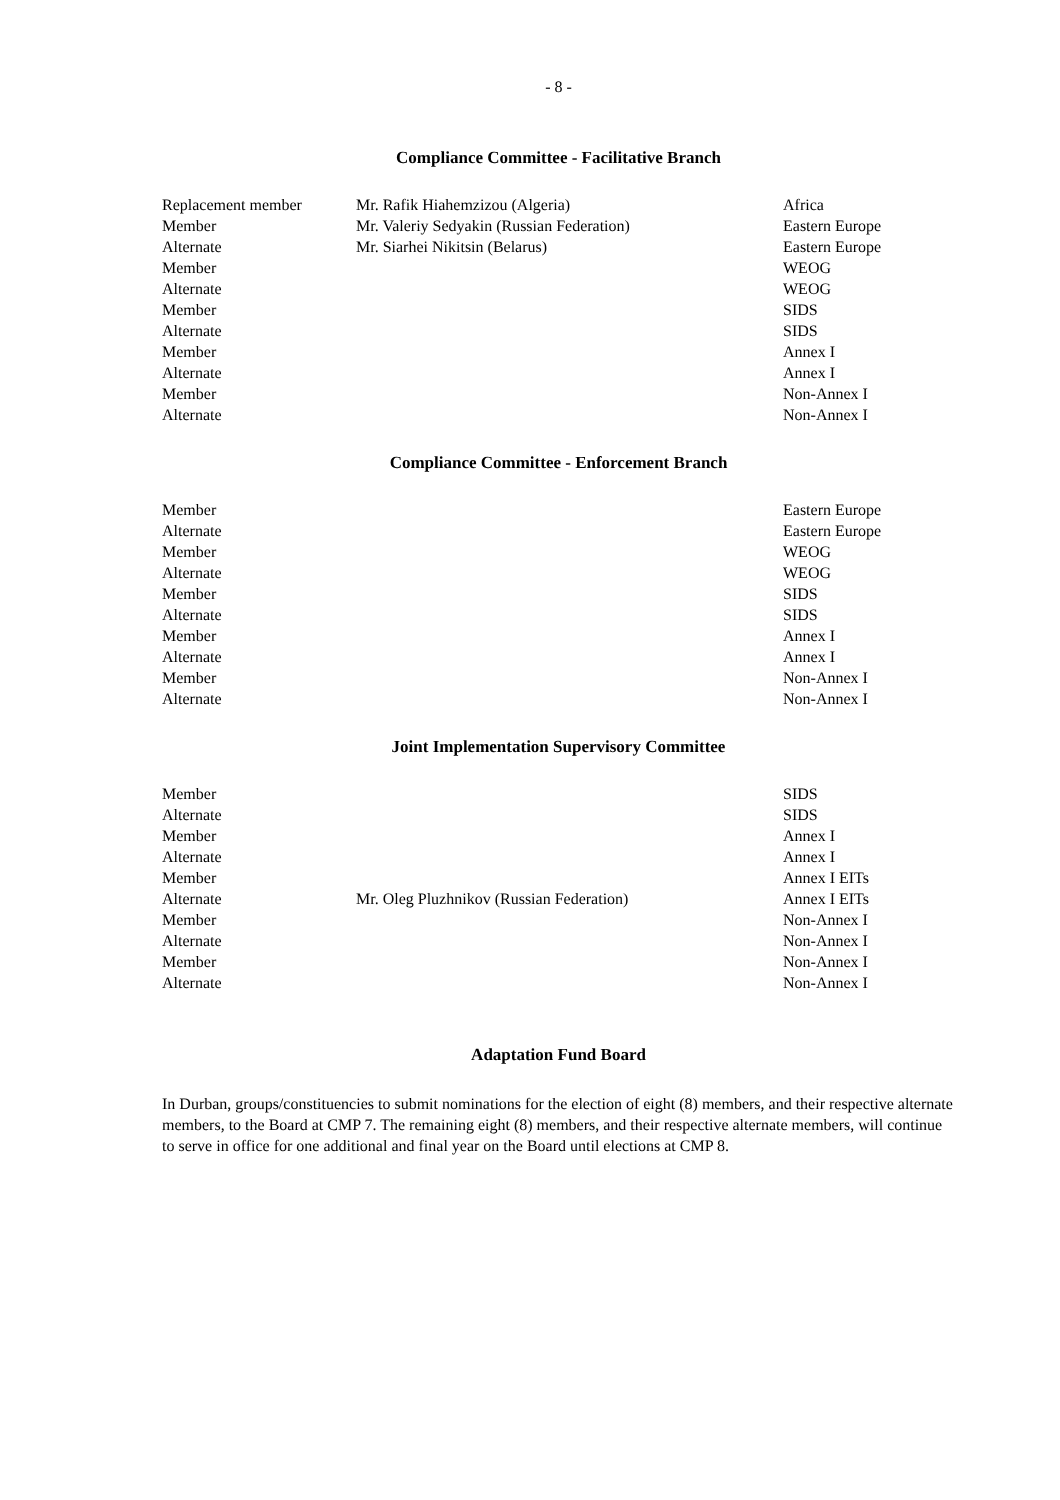- 8 -
Compliance Committee - Facilitative Branch
| Replacement member | Mr. Rafik Hiahemzizou (Algeria) | Africa |
| Member | Mr. Valeriy Sedyakin (Russian Federation) | Eastern Europe |
| Alternate | Mr. Siarhei Nikitsin (Belarus) | Eastern Europe |
| Member | | WEOG |
| Alternate | | WEOG |
| Member | | SIDS |
| Alternate | | SIDS |
| Member | | Annex I |
| Alternate | | Annex I |
| Member | | Non-Annex I |
| Alternate | | Non-Annex I |
Compliance Committee - Enforcement Branch
| Member | | Eastern Europe |
| Alternate | | Eastern Europe |
| Member | | WEOG |
| Alternate | | WEOG |
| Member | | SIDS |
| Alternate | | SIDS |
| Member | | Annex I |
| Alternate | | Annex I |
| Member | | Non-Annex I |
| Alternate | | Non-Annex I |
Joint Implementation Supervisory Committee
| Member | | SIDS |
| Alternate | | SIDS |
| Member | | Annex I |
| Alternate | | Annex I |
| Member | | Annex I EITs |
| Alternate | Mr. Oleg Pluzhnikov (Russian Federation) | Annex I EITs |
| Member | | Non-Annex I |
| Alternate | | Non-Annex I |
| Member | | Non-Annex I |
| Alternate | | Non-Annex I |
Adaptation Fund Board
In Durban, groups/constituencies to submit nominations for the election of eight (8) members, and their respective alternate members, to the Board at CMP 7. The remaining eight (8) members, and their respective alternate members, will continue to serve in office for one additional and final year on the Board until elections at CMP 8.